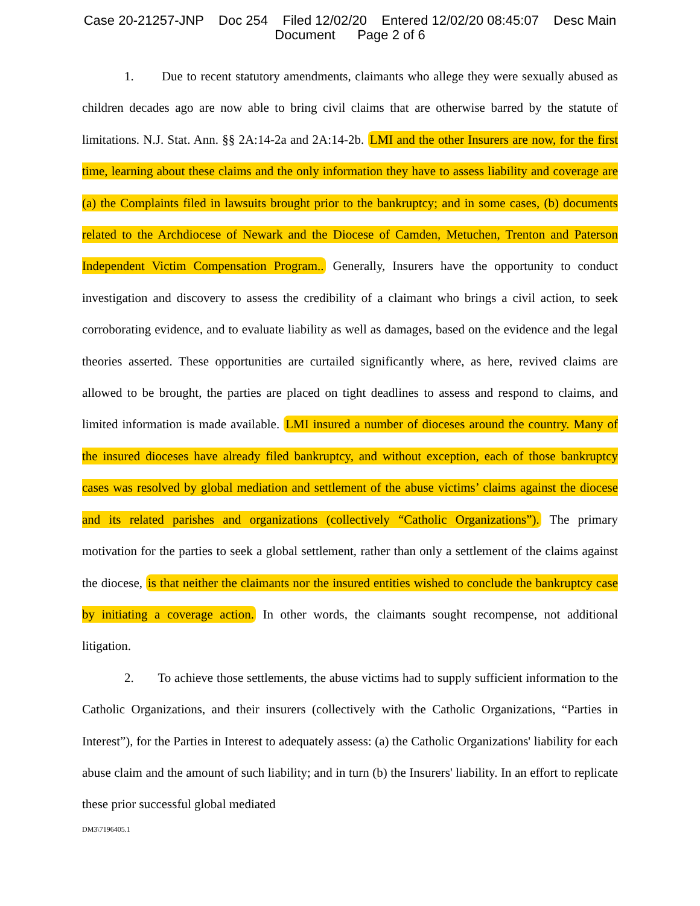Case 20-21257-JNP Doc 254 Filed 12/02/20 Entered 12/02/20 08:45:07 Desc Main
Document Page 2 of 6
1. Due to recent statutory amendments, claimants who allege they were sexually abused as children decades ago are now able to bring civil claims that are otherwise barred by the statute of limitations. N.J. Stat. Ann. §§ 2A:14-2a and 2A:14-2b. LMI and the other Insurers are now, for the first time, learning about these claims and the only information they have to assess liability and coverage are (a) the Complaints filed in lawsuits brought prior to the bankruptcy; and in some cases, (b) documents related to the Archdiocese of Newark and the Diocese of Camden, Metuchen, Trenton and Paterson Independent Victim Compensation Program.. Generally, Insurers have the opportunity to conduct investigation and discovery to assess the credibility of a claimant who brings a civil action, to seek corroborating evidence, and to evaluate liability as well as damages, based on the evidence and the legal theories asserted. These opportunities are curtailed significantly where, as here, revived claims are allowed to be brought, the parties are placed on tight deadlines to assess and respond to claims, and limited information is made available. LMI insured a number of dioceses around the country. Many of the insured dioceses have already filed bankruptcy, and without exception, each of those bankruptcy cases was resolved by global mediation and settlement of the abuse victims’ claims against the diocese and its related parishes and organizations (collectively “Catholic Organizations”). The primary motivation for the parties to seek a global settlement, rather than only a settlement of the claims against the diocese, is that neither the claimants nor the insured entities wished to conclude the bankruptcy case by initiating a coverage action. In other words, the claimants sought recompense, not additional litigation.
2. To achieve those settlements, the abuse victims had to supply sufficient information to the Catholic Organizations, and their insurers (collectively with the Catholic Organizations, “Parties in Interest”), for the Parties in Interest to adequately assess: (a) the Catholic Organizations' liability for each abuse claim and the amount of such liability; and in turn (b) the Insurers' liability. In an effort to replicate these prior successful global mediated
DM3\7196405.1